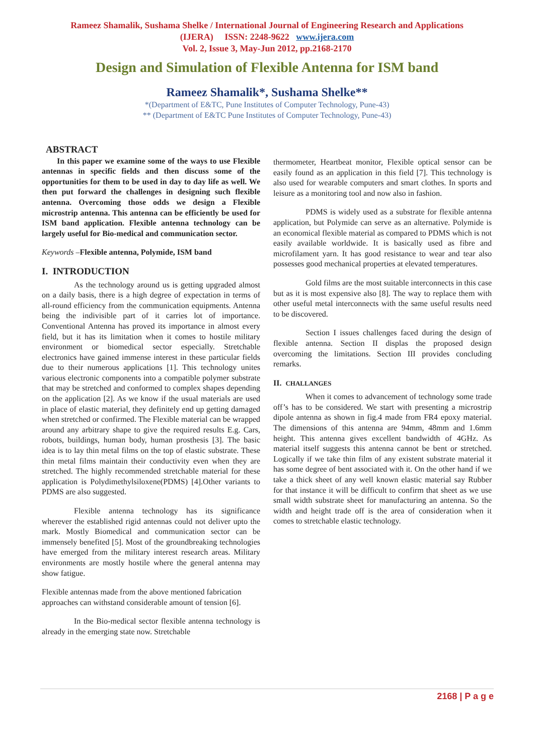Rameez Shamalik, Sushama Shelke / International Journal of Engineering Research and Applications
(IJERA) ISSN: 2248-9622 www.ijera.com
Vol. 2, Issue 3, May-Jun 2012, pp.2168-2170
Design and Simulation of Flexible Antenna for ISM band
Rameez Shamalik*, Sushama Shelke**
*(Department of E&TC, Pune Institutes of Computer Technology, Pune-43)
** (Department of E&TC Pune Institutes of Computer Technology, Pune-43)
ABSTRACT
In this paper we examine some of the ways to use Flexible antennas in specific fields and then discuss some of the opportunities for them to be used in day to day life as well. We then put forward the challenges in designing such flexible antenna. Overcoming those odds we design a Flexible microstrip antenna. This antenna can be efficiently be used for ISM band application. Flexible antenna technology can be largely useful for Bio-medical and communication sector.
Keywords –Flexible antenna, Polymide, ISM band
I. INTRODUCTION
As the technology around us is getting upgraded almost on a daily basis, there is a high degree of expectation in terms of all-round efficiency from the communication equipments. Antenna being the indivisible part of it carries lot of importance. Conventional Antenna has proved its importance in almost every field, but it has its limitation when it comes to hostile military environment or biomedical sector especially. Stretchable electronics have gained immense interest in these particular fields due to their numerous applications [1]. This technology unites various electronic components into a compatible polymer substrate that may be stretched and conformed to complex shapes depending on the application [2]. As we know if the usual materials are used in place of elastic material, they definitely end up getting damaged when stretched or confirmed. The Flexible material can be wrapped around any arbitrary shape to give the required results E.g. Cars, robots, buildings, human body, human prosthesis [3]. The basic idea is to lay thin metal films on the top of elastic substrate. These thin metal films maintain their conductivity even when they are stretched. The highly recommended stretchable material for these application is Polydimethylsiloxene(PDMS) [4].Other variants to PDMS are also suggested.
Flexible antenna technology has its significance wherever the established rigid antennas could not deliver upto the mark. Mostly Biomedical and communication sector can be immensely benefited [5]. Most of the groundbreaking technologies have emerged from the military interest research areas. Military environments are mostly hostile where the general antenna may show fatigue.
Flexible antennas made from the above mentioned fabrication approaches can withstand considerable amount of tension [6].
In the Bio-medical sector flexible antenna technology is already in the emerging state now. Stretchable
thermometer, Heartbeat monitor, Flexible optical sensor can be easily found as an application in this field [7]. This technology is also used for wearable computers and smart clothes. In sports and leisure as a monitoring tool and now also in fashion.
PDMS is widely used as a substrate for flexible antenna application, but Polymide can serve as an alternative. Polymide is an economical flexible material as compared to PDMS which is not easily available worldwide. It is basically used as fibre and microfilament yarn. It has good resistance to wear and tear also possesses good mechanical properties at elevated temperatures.
Gold films are the most suitable interconnects in this case but as it is most expensive also [8]. The way to replace them with other useful metal interconnects with the same useful results need to be discovered.
Section I issues challenges faced during the design of flexible antenna. Section II displas the proposed design overcoming the limitations. Section III provides concluding remarks.
II. CHALLANGES
When it comes to advancement of technology some trade off’s has to be considered. We start with presenting a microstrip dipole antenna as shown in fig.4 made from FR4 epoxy material. The dimensions of this antenna are 94mm, 48mm and 1.6mm height. This antenna gives excellent bandwidth of 4GHz. As material itself suggests this antenna cannot be bent or stretched. Logically if we take thin film of any existent substrate material it has some degree of bent associated with it. On the other hand if we take a thick sheet of any well known elastic material say Rubber for that instance it will be difficult to confirm that sheet as we use small width substrate sheet for manufacturing an antenna. So the width and height trade off is the area of consideration when it comes to stretchable elastic technology.
2168 | P a g e